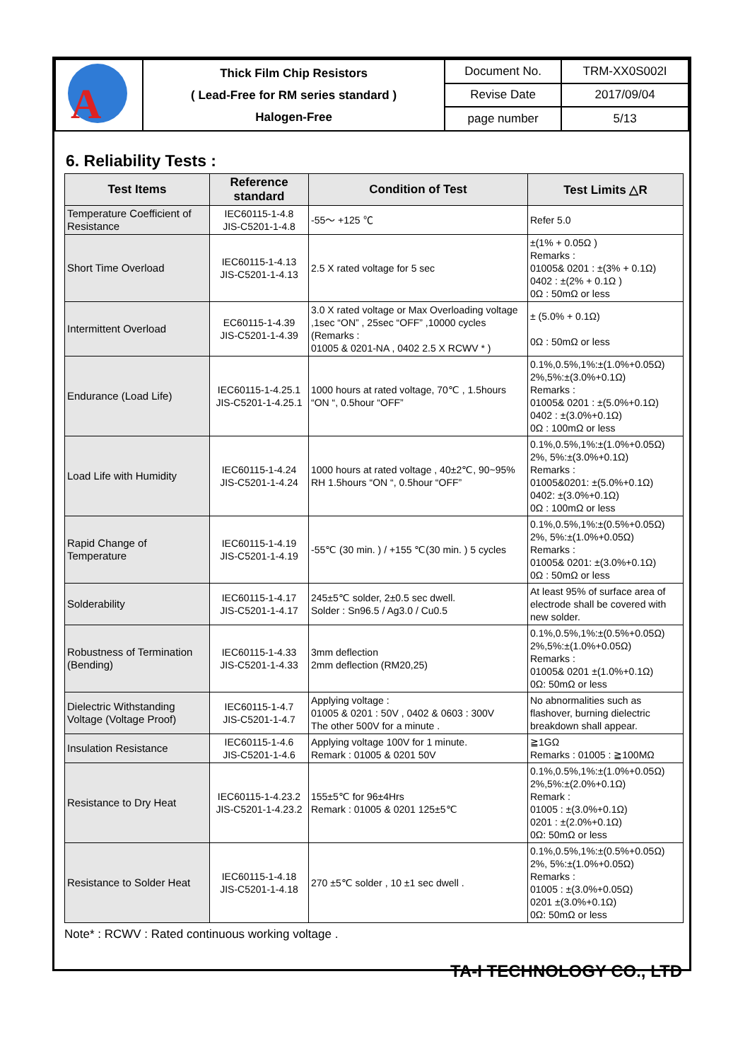| A | Thick Film Chip Resistors ( Lead-Free for RM series standard ) Halogen-Free | Document No. | TRM-XX0S002I |
| | | Revise Date | 2017/09/04 |
| | | page number | 5/13 |
6. Reliability Tests :
| Test Items | Reference standard | Condition of Test | Test Limits △R |
| --- | --- | --- | --- |
| Temperature Coefficient of Resistance | IEC60115-1-4.8 JIS-C5201-1-4.8 | -55～ +125 ℃ | Refer 5.0 |
| Short Time Overload | IEC60115-1-4.13 JIS-C5201-1-4.13 | 2.5 X rated voltage for 5 sec | ±(1% + 0.05Ω ) Remarks : 01005& 0201 : ±(3% + 0.1Ω) 0402 : ±(2% + 0.1Ω ) 0Ω : 50mΩ or less |
| Intermittent Overload | EC60115-1-4.39 JIS-C5201-1-4.39 | 3.0 X rated voltage or Max Overloading voltage ,1sec “ON” , 25sec “OFF” ,10000 cycles (Remarks : 01005 & 0201-NA , 0402 2.5 X RCWV * ) | ± (5.0% + 0.1Ω) 0Ω : 50mΩ or less |
| Endurance (Load Life) | IEC60115-1-4.25.1 JIS-C5201-1-4.25.1 | 1000 hours at rated voltage, 70℃ , 1.5hours “ON “, 0.5hour “OFF” | 0.1%,0.5%,1%:±(1.0%+0.05Ω) 2%,5%:±(3.0%+0.1Ω) Remarks : 01005& 0201 : ±(5.0%+0.1Ω) 0402 : ±(3.0%+0.1Ω) 0Ω : 100mΩ or less |
| Load Life with Humidity | IEC60115-1-4.24 JIS-C5201-1-4.24 | 1000 hours at rated voltage , 40±2℃, 90~95% RH 1.5hours “ON “, 0.5hour “OFF” | 0.1%,0.5%,1%:±(1.0%+0.05Ω) 2%, 5%:±(3.0%+0.1Ω) Remarks : 01005&0201: ±(5.0%+0.1Ω) 0402: ±(3.0%+0.1Ω) 0Ω : 100mΩ or less |
| Rapid Change of Temperature | IEC60115-1-4.19 JIS-C5201-1-4.19 | -55℃ (30 min. ) / +155 ℃(30 min. ) 5 cycles | 0.1%,0.5%,1%:±(0.5%+0.05Ω) 2%, 5%:±(1.0%+0.05Ω) Remarks : 01005& 0201: ±(3.0%+0.1Ω) 0Ω : 50mΩ or less |
| Solderability | IEC60115-1-4.17 JIS-C5201-1-4.17 | 245±5℃ solder, 2±0.5 sec dwell. Solder : Sn96.5 / Ag3.0 / Cu0.5 | At least 95% of surface area of electrode shall be covered with new solder. |
| Robustness of Termination (Bending) | IEC60115-1-4.33 JIS-C5201-1-4.33 | 3mm deflection 2mm deflection (RM20,25) | 0.1%,0.5%,1%:±(0.5%+0.05Ω) 2%,5%:±(1.0%+0.05Ω) Remarks : 01005& 0201 ±(1.0%+0.1Ω) 0Ω: 50mΩ or less |
| Dielectric Withstanding Voltage (Voltage Proof) | IEC60115-1-4.7 JIS-C5201-1-4.7 | Applying voltage : 01005 & 0201 : 50V , 0402 & 0603 : 300V The other 500V for a minute . | No abnormalities such as flashover, burning dielectric breakdown shall appear. |
| Insulation Resistance | IEC60115-1-4.6 JIS-C5201-1-4.6 | Applying voltage 100V for 1 minute. Remark : 01005 & 0201 50V | ≧1GΩ Remarks : 01005 : ≧100MΩ |
| Resistance to Dry Heat | IEC60115-1-4.23.2 JIS-C5201-1-4.23.2 | 155±5℃ for 96±4Hrs Remark : 01005 & 0201 125±5℃ | 0.1%,0.5%,1%:±(1.0%+0.05Ω) 2%,5%:±(2.0%+0.1Ω) Remark : 01005 : ±(3.0%+0.1Ω) 0201 : ±(2.0%+0.1Ω) 0Ω: 50mΩ or less |
| Resistance to Solder Heat | IEC60115-1-4.18 JIS-C5201-1-4.18 | 270 ±5℃ solder , 10 ±1 sec dwell . | 0.1%,0.5%,1%:±(0.5%+0.05Ω) 2%, 5%:±(1.0%+0.05Ω) Remarks : 01005 : ±(3.0%+0.05Ω) 0201 ±(3.0%+0.1Ω) 0Ω: 50mΩ or less |
Note* : RCWV : Rated continuous working voltage .
TA-I TECHNOLOGY CO., LTD